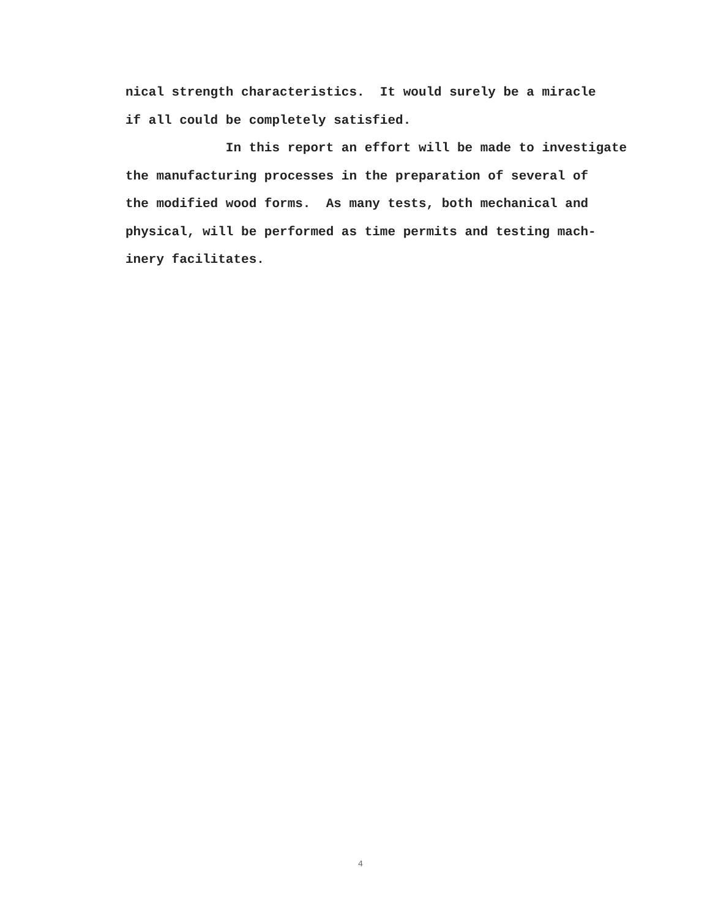nical strength characteristics. It would surely be a miracle
if all could be completely satisfied.
In this report an effort will be made to investigate
the manufacturing processes in the preparation of several of
the modified wood forms. As many tests, both mechanical and
physical, will be performed as time permits and testing mach-
inery facilitates.
4